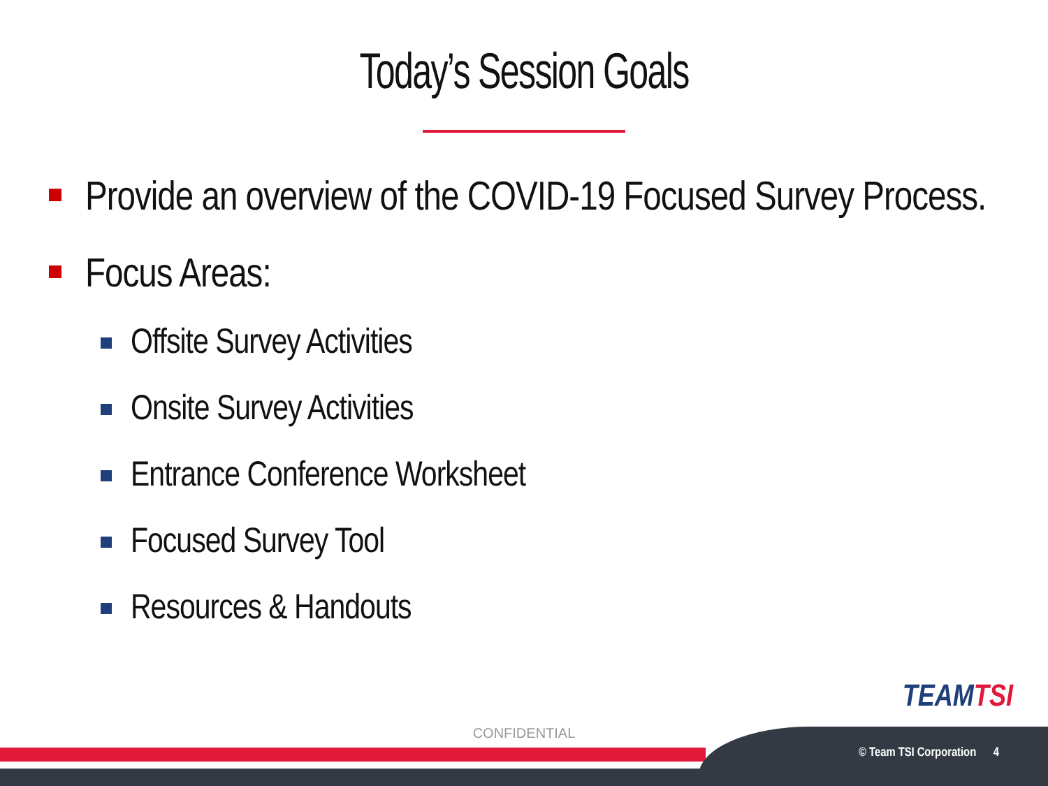Today’s Session Goals
Provide an overview of the COVID-19 Focused Survey Process.
Focus Areas:
Offsite Survey Activities
Onsite Survey Activities
Entrance Conference Worksheet
Focused Survey Tool
Resources & Handouts
TEAMTSI
CONFIDENTIAL
© Team TSI Corporation 4